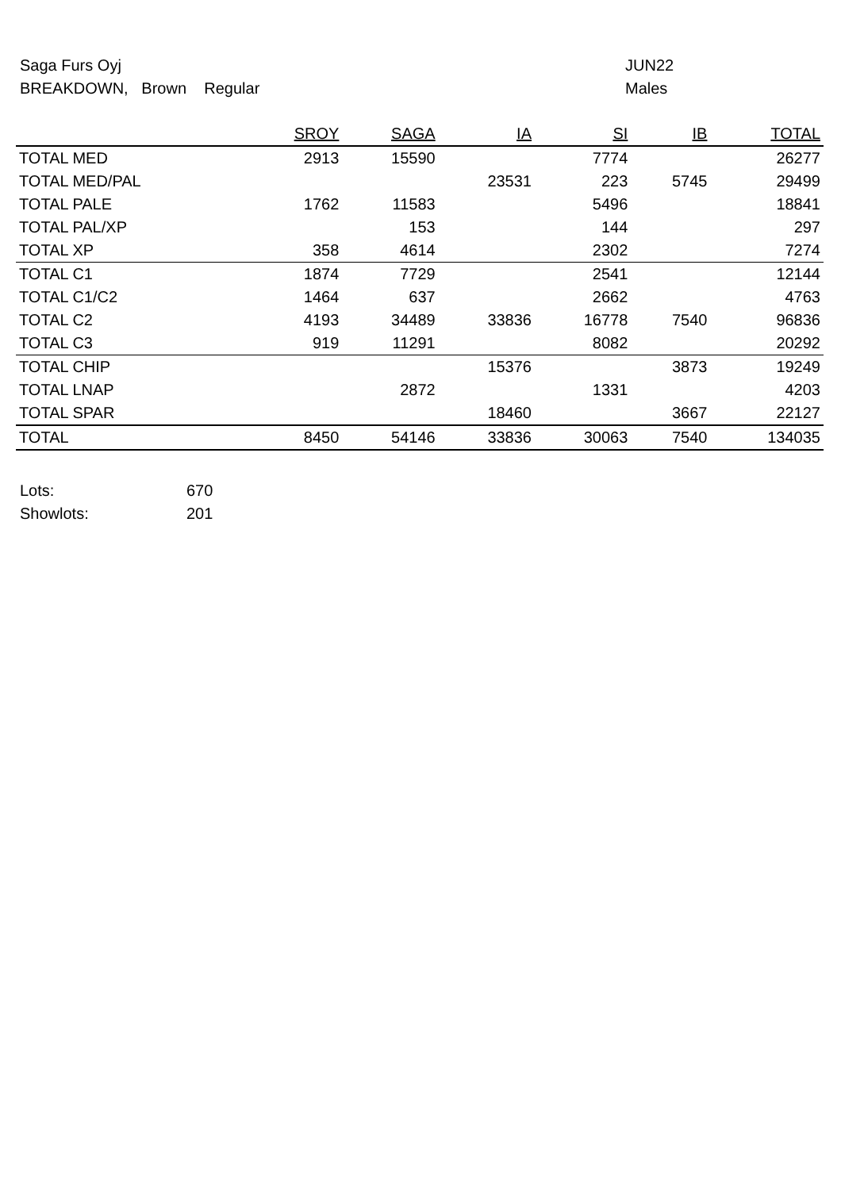Saga Furs Oyj
BREAKDOWN, Brown Regular
JUN22
Males
| | SROY | SAGA | IA | SI | IB | TOTAL |
| --- | --- | --- | --- | --- | --- | --- |
| TOTAL MED | 2913 | 15590 | | 7774 | | 26277 |
| TOTAL MED/PAL | | | 23531 | 223 | 5745 | 29499 |
| TOTAL PALE | 1762 | 11583 | | 5496 | | 18841 |
| TOTAL PAL/XP | | 153 | | 144 | | 297 |
| TOTAL XP | 358 | 4614 | | 2302 | | 7274 |
| TOTAL C1 | 1874 | 7729 | | 2541 | | 12144 |
| TOTAL C1/C2 | 1464 | 637 | | 2662 | | 4763 |
| TOTAL C2 | 4193 | 34489 | 33836 | 16778 | 7540 | 96836 |
| TOTAL C3 | 919 | 11291 | | 8082 | | 20292 |
| TOTAL CHIP | | | 15376 | | 3873 | 19249 |
| TOTAL LNAP | | 2872 | | 1331 | | 4203 |
| TOTAL SPAR | | | 18460 | | 3667 | 22127 |
| TOTAL | 8450 | 54146 | 33836 | 30063 | 7540 | 134035 |
| Lots: | 670 |
| Showlots: | 201 |